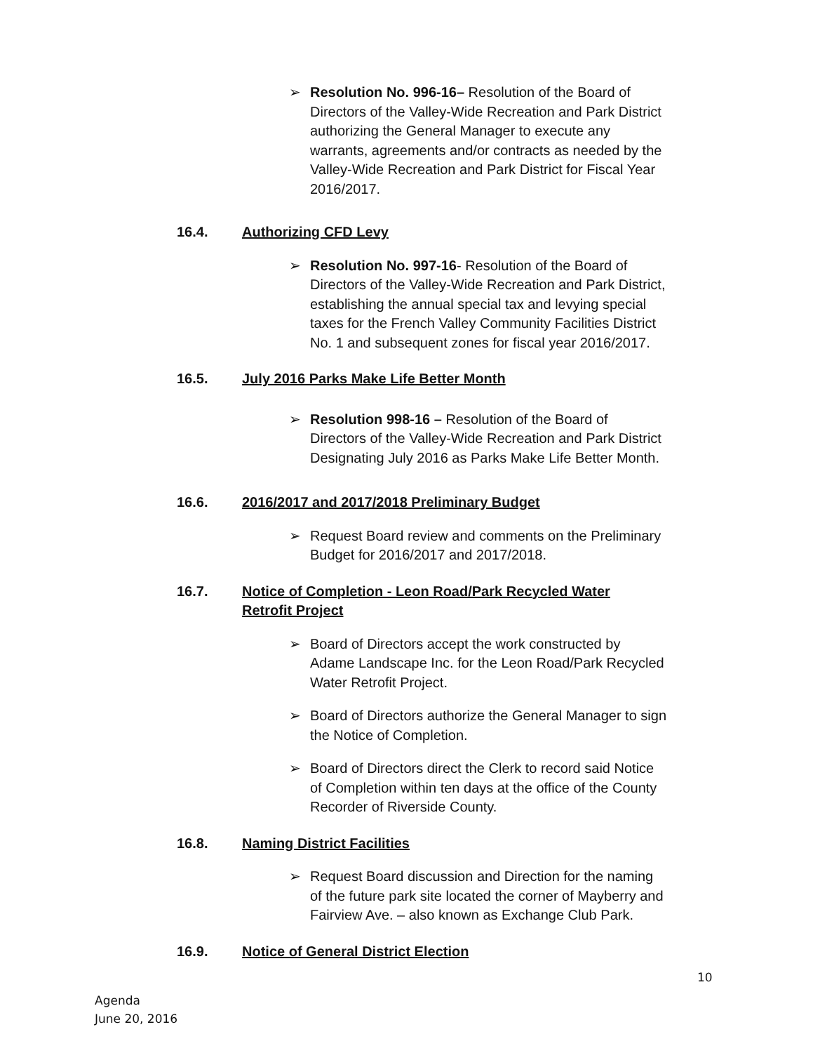➢ Resolution No. 996-16– Resolution of the Board of Directors of the Valley-Wide Recreation and Park District authorizing the General Manager to execute any warrants, agreements and/or contracts as needed by the Valley-Wide Recreation and Park District for Fiscal Year 2016/2017.
16.4. Authorizing CFD Levy
➢ Resolution No. 997-16- Resolution of the Board of Directors of the Valley-Wide Recreation and Park District, establishing the annual special tax and levying special taxes for the French Valley Community Facilities District No. 1 and subsequent zones for fiscal year 2016/2017.
16.5. July 2016 Parks Make Life Better Month
➢ Resolution 998-16 – Resolution of the Board of Directors of the Valley-Wide Recreation and Park District Designating July 2016 as Parks Make Life Better Month.
16.6. 2016/2017 and 2017/2018 Preliminary Budget
➢ Request Board review and comments on the Preliminary Budget for 2016/2017 and 2017/2018.
16.7. Notice of Completion - Leon Road/Park Recycled Water Retrofit Project
➢ Board of Directors accept the work constructed by Adame Landscape Inc. for the Leon Road/Park Recycled Water Retrofit Project.
➢ Board of Directors authorize the General Manager to sign the Notice of Completion.
➢ Board of Directors direct the Clerk to record said Notice of Completion within ten days at the office of the County Recorder of Riverside County.
16.8. Naming District Facilities
➢ Request Board discussion and Direction for the naming of the future park site located the corner of Mayberry and Fairview Ave. – also known as Exchange Club Park.
16.9. Notice of General District Election
10
Agenda
June 20, 2016